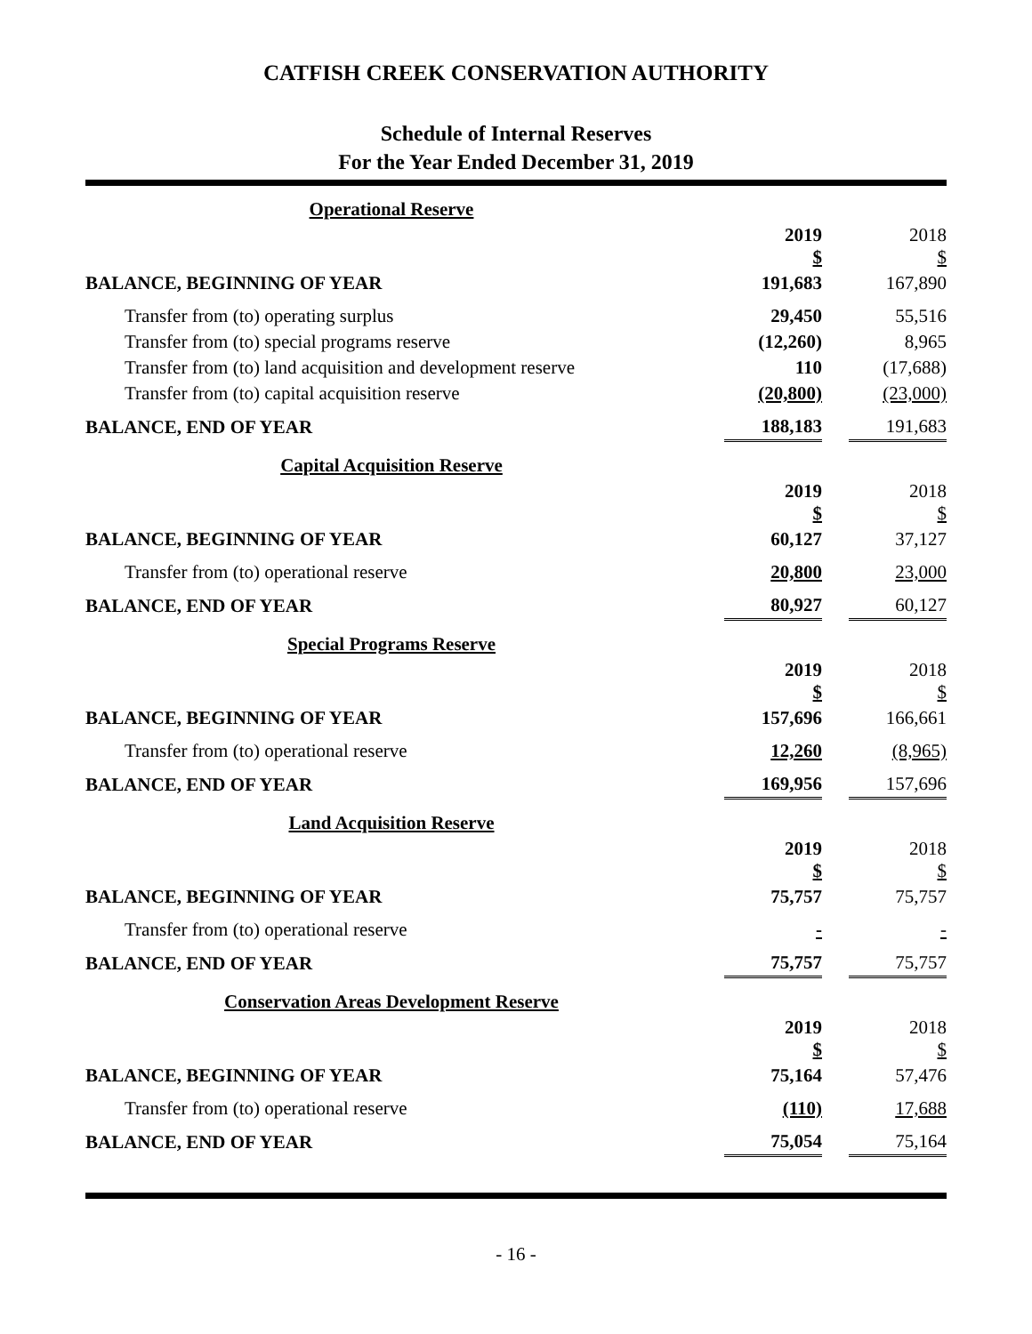CATFISH CREEK CONSERVATION AUTHORITY
Schedule of Internal Reserves
For the Year Ended December 31, 2019
| Operational Reserve | | | |
| | 2019 $ | | 2018 $ |
| BALANCE, BEGINNING OF YEAR | 191,683 | | 167,890 |
| Transfer from (to) operating surplus | 29,450 | | 55,516 |
| Transfer from (to) special programs reserve | (12,260) | | 8,965 |
| Transfer from (to) land acquisition and development reserve | 110 | | (17,688) |
| Transfer from (to) capital acquisition reserve | (20,800) | | (23,000) |
| BALANCE, END OF YEAR | 188,183 | | 191,683 |
| Capital Acquisition Reserve | | | |
| | 2019 $ | | 2018 $ |
| BALANCE, BEGINNING OF YEAR | 60,127 | | 37,127 |
| Transfer from (to) operational reserve | 20,800 | | 23,000 |
| BALANCE, END OF YEAR | 80,927 | | 60,127 |
| Special Programs Reserve | | | |
| | 2019 $ | | 2018 $ |
| BALANCE, BEGINNING OF YEAR | 157,696 | | 166,661 |
| Transfer from (to) operational reserve | 12,260 | | (8,965) |
| BALANCE, END OF YEAR | 169,956 | | 157,696 |
| Land Acquisition Reserve | | | |
| | 2019 $ | | 2018 $ |
| BALANCE, BEGINNING OF YEAR | 75,757 | | 75,757 |
| Transfer from (to) operational reserve | - | | - |
| BALANCE, END OF YEAR | 75,757 | | 75,757 |
| Conservation Areas Development Reserve | | | |
| | 2019 $ | | 2018 $ |
| BALANCE, BEGINNING OF YEAR | 75,164 | | 57,476 |
| Transfer from (to) operational reserve | (110) | | 17,688 |
| BALANCE, END OF YEAR | 75,054 | | 75,164 |
- 16 -